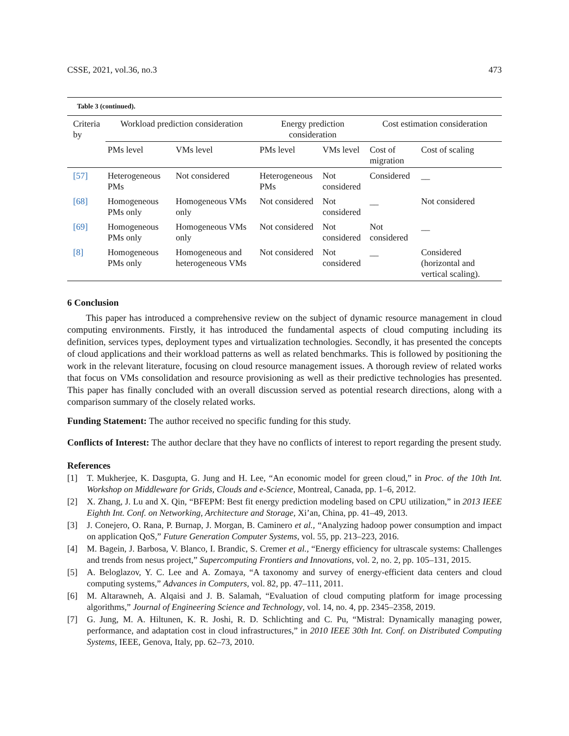CSSE, 2021, vol.36, no.3 473
Table 3 (continued).
| Criteria by | Workload prediction consideration | | Energy prediction consideration | | Cost estimation consideration | |
| --- | --- | --- | --- | --- | --- | --- |
| | PMs level | VMs level | PMs level | VMs level | Cost of migration | Cost of scaling |
| [57] | Heterogeneous PMs | Not considered | Heterogeneous PMs | Not considered | Considered | __ |
| [68] | Homogeneous PMs only | Homogeneous VMs only | Not considered | Not considered | __ | Not considered |
| [69] | Homogeneous PMs only | Homogeneous VMs only | Not considered | Not considered | Not considered | __ |
| [8] | Homogeneous PMs only | Homogeneous and heterogeneous VMs | Not considered | Not considered | __ | Considered (horizontal and vertical scaling). |
6 Conclusion
This paper has introduced a comprehensive review on the subject of dynamic resource management in cloud computing environments. Firstly, it has introduced the fundamental aspects of cloud computing including its definition, services types, deployment types and virtualization technologies. Secondly, it has presented the concepts of cloud applications and their workload patterns as well as related benchmarks. This is followed by positioning the work in the relevant literature, focusing on cloud resource management issues. A thorough review of related works that focus on VMs consolidation and resource provisioning as well as their predictive technologies has presented. This paper has finally concluded with an overall discussion served as potential research directions, along with a comparison summary of the closely related works.
Funding Statement: The author received no specific funding for this study.
Conflicts of Interest: The author declare that they have no conflicts of interest to report regarding the present study.
References
[1] T. Mukherjee, K. Dasgupta, G. Jung and H. Lee, “An economic model for green cloud,” in Proc. of the 10th Int. Workshop on Middleware for Grids, Clouds and e-Science, Montreal, Canada, pp. 1–6, 2012.
[2] X. Zhang, J. Lu and X. Qin, “BFEPM: Best fit energy prediction modeling based on CPU utilization,” in 2013 IEEE Eighth Int. Conf. on Networking, Architecture and Storage, Xi’an, China, pp. 41–49, 2013.
[3] J. Conejero, O. Rana, P. Burnap, J. Morgan, B. Caminero et al., “Analyzing hadoop power consumption and impact on application QoS,” Future Generation Computer Systems, vol. 55, pp. 213–223, 2016.
[4] M. Bagein, J. Barbosa, V. Blanco, I. Brandic, S. Cremer et al., “Energy efficiency for ultrascale systems: Challenges and trends from nesus project,” Supercomputing Frontiers and Innovations, vol. 2, no. 2, pp. 105–131, 2015.
[5] A. Beloglazov, Y. C. Lee and A. Zomaya, “A taxonomy and survey of energy-efficient data centers and cloud computing systems,” Advances in Computers, vol. 82, pp. 47–111, 2011.
[6] M. Altarawneh, A. Alqaisi and J. B. Salamah, “Evaluation of cloud computing platform for image processing algorithms,” Journal of Engineering Science and Technology, vol. 14, no. 4, pp. 2345–2358, 2019.
[7] G. Jung, M. A. Hiltunen, K. R. Joshi, R. D. Schlichting and C. Pu, “Mistral: Dynamically managing power, performance, and adaptation cost in cloud infrastructures,” in 2010 IEEE 30th Int. Conf. on Distributed Computing Systems, IEEE, Genova, Italy, pp. 62–73, 2010.